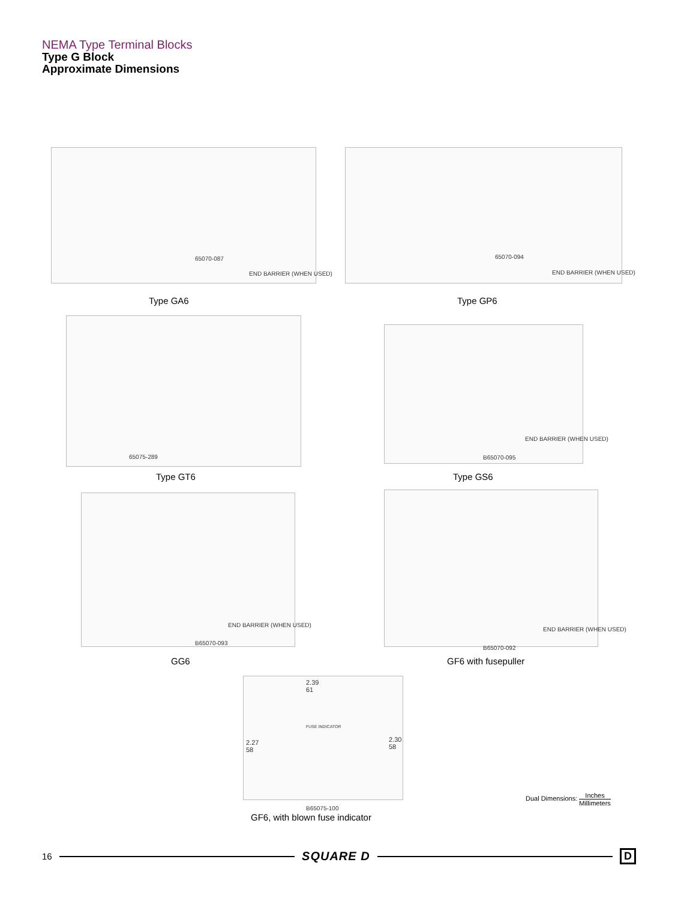NEMA Type Terminal Blocks
Type G Block
Approximate Dimensions
65070-087
END BARRIER (WHEN USED)
65070-094
END BARRIER (WHEN USED)
Type GA6 Type GP6
65075-289
END BARRIER (WHEN USED)
B65070-095
Type GT6 Type GS6
END BARRIER (WHEN USED)
B65070-093
END BARRIER (WHEN USED)
B65070-092
GG6 GF6 with fusepuller
2.39
61
2.27
58
2.30
58
FUSE INDICATOR
B65075-100
GF6, with blown fuse indicator
Dual Dimensions: Inches Millimeters
16
SQUARE D D